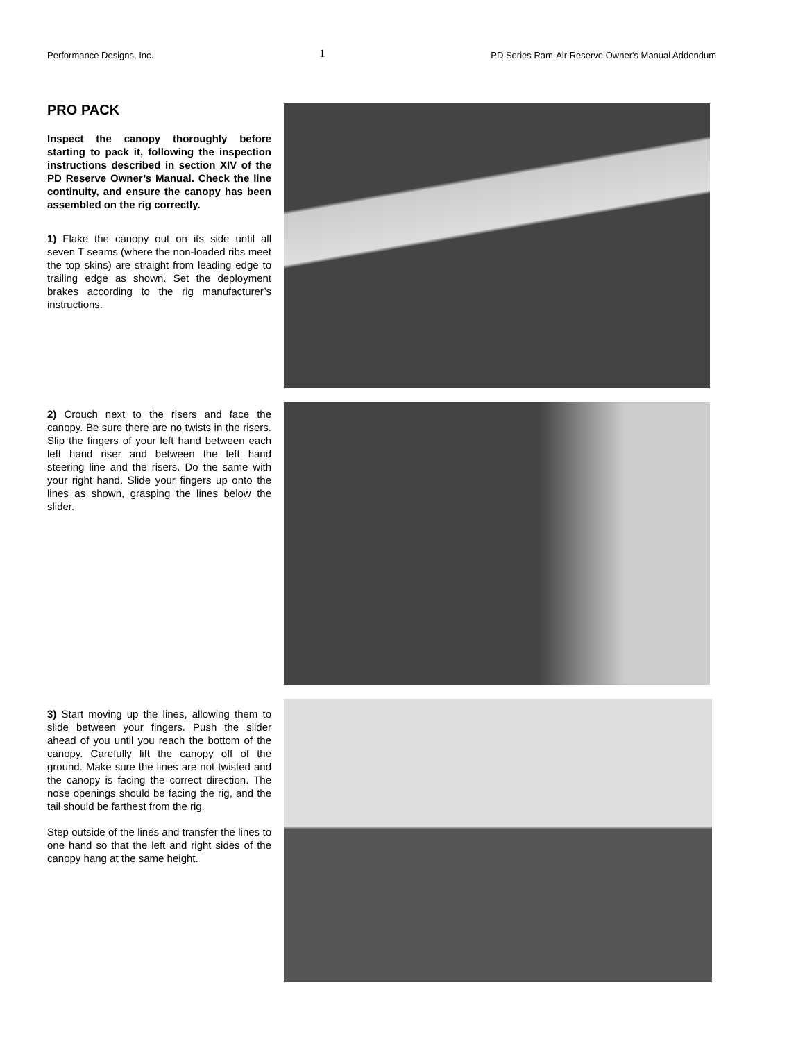Performance Designs, Inc. 1 PD Series Ram-Air Reserve Owner's Manual Addendum
PRO PACK
Inspect the canopy thoroughly before starting to pack it, following the inspection instructions described in section XIV of the PD Reserve Owner’s Manual. Check the line continuity, and ensure the canopy has been assembled on the rig correctly.
1) Flake the canopy out on its side until all seven T seams (where the non-loaded ribs meet the top skins) are straight from leading edge to trailing edge as shown. Set the deployment brakes according to the rig manufacturer’s instructions.
2) Crouch next to the risers and face the canopy. Be sure there are no twists in the risers. Slip the fingers of your left hand between each left hand riser and between the left hand steering line and the risers. Do the same with your right hand. Slide your fingers up onto the lines as shown, grasping the lines below the slider.
3) Start moving up the lines, allowing them to slide between your fingers. Push the slider ahead of you until you reach the bottom of the canopy. Carefully lift the canopy off of the ground. Make sure the lines are not twisted and the canopy is facing the correct direction. The nose openings should be facing the rig, and the tail should be farthest from the rig.
Step outside of the lines and transfer the lines to one hand so that the left and right sides of the canopy hang at the same height.